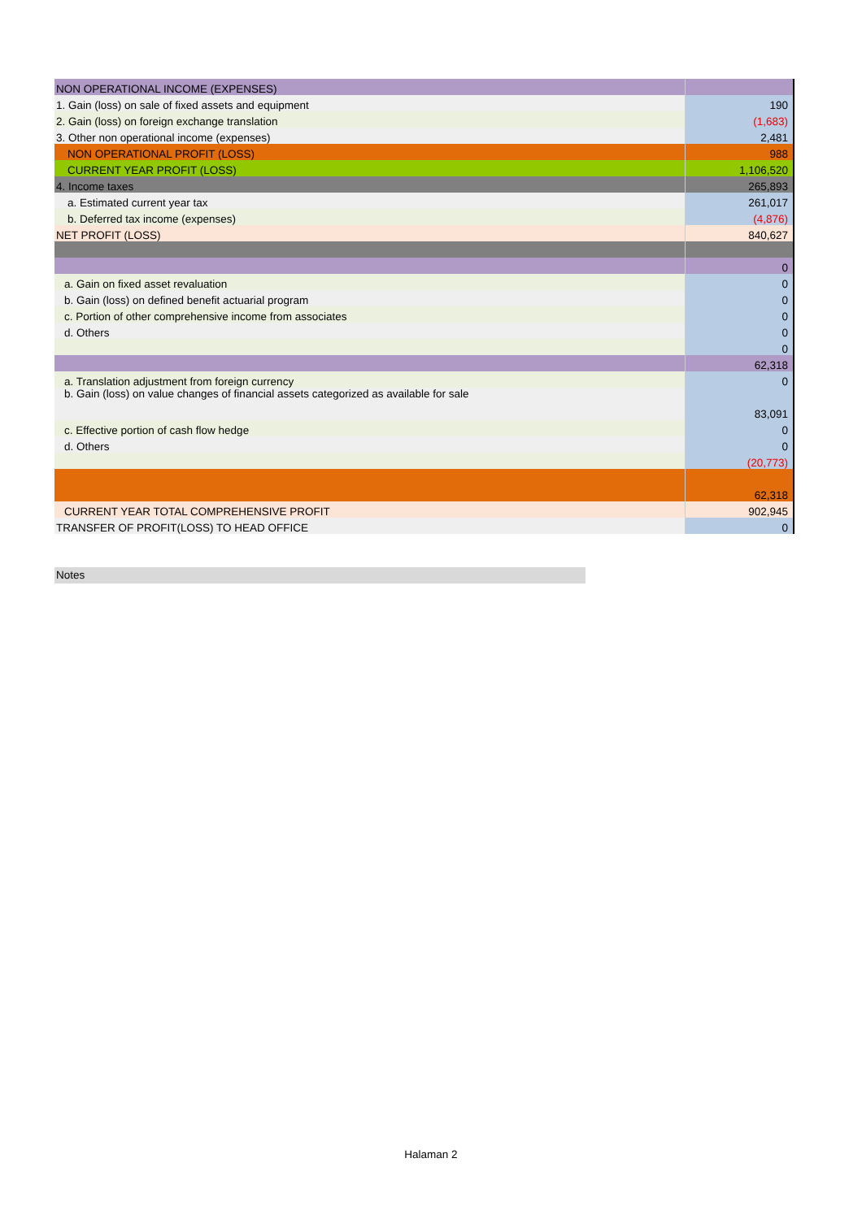| NON OPERATIONAL INCOME (EXPENSES) | |
| 1. Gain (loss) on sale of fixed assets and equipment | 190 |
| 2. Gain (loss) on foreign exchange translation | (1,683) |
| 3. Other non operational income (expenses) | 2,481 |
| NON OPERATIONAL PROFIT (LOSS) | 988 |
| CURRENT YEAR PROFIT (LOSS) | 1,106,520 |
| 4. Income taxes | 265,893 |
| a. Estimated current year tax | 261,017 |
| b. Deferred tax income (expenses) | (4,876) |
| NET PROFIT (LOSS) | 840,627 |
| | 0 |
| a. Gain on fixed asset revaluation | 0 |
| b. Gain (loss) on defined benefit actuarial program | 0 |
| c. Portion of other comprehensive income from associates | 0 |
| d. Others | 0 |
| | 0 |
| | 62,318 |
| a. Translation adjustment from foreign currency | 0 |
| b. Gain (loss) on value changes of financial assets categorized as available for sale | 83,091 |
| c. Effective portion of cash flow hedge | 0 |
| d. Others | 0 |
| | (20,773) |
| | 62,318 |
| CURRENT YEAR TOTAL COMPREHENSIVE PROFIT | 902,945 |
| TRANSFER OF PROFIT(LOSS) TO HEAD OFFICE | 0 |
Notes
Halaman 2